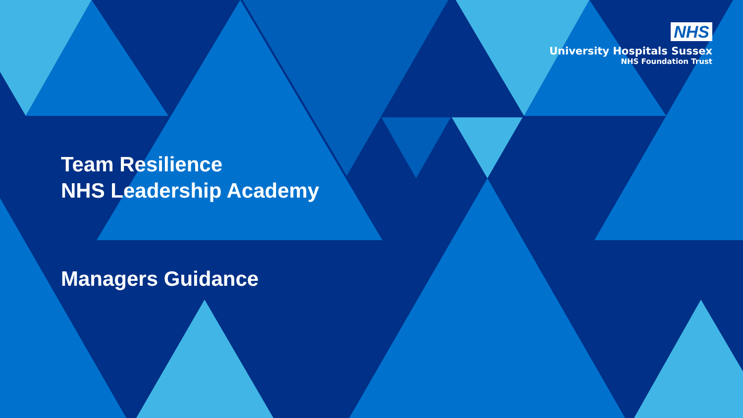NHS
University Hospitals Sussex
NHS Foundation Trust
Team Resilience
NHS Leadership Academy
Managers Guidance